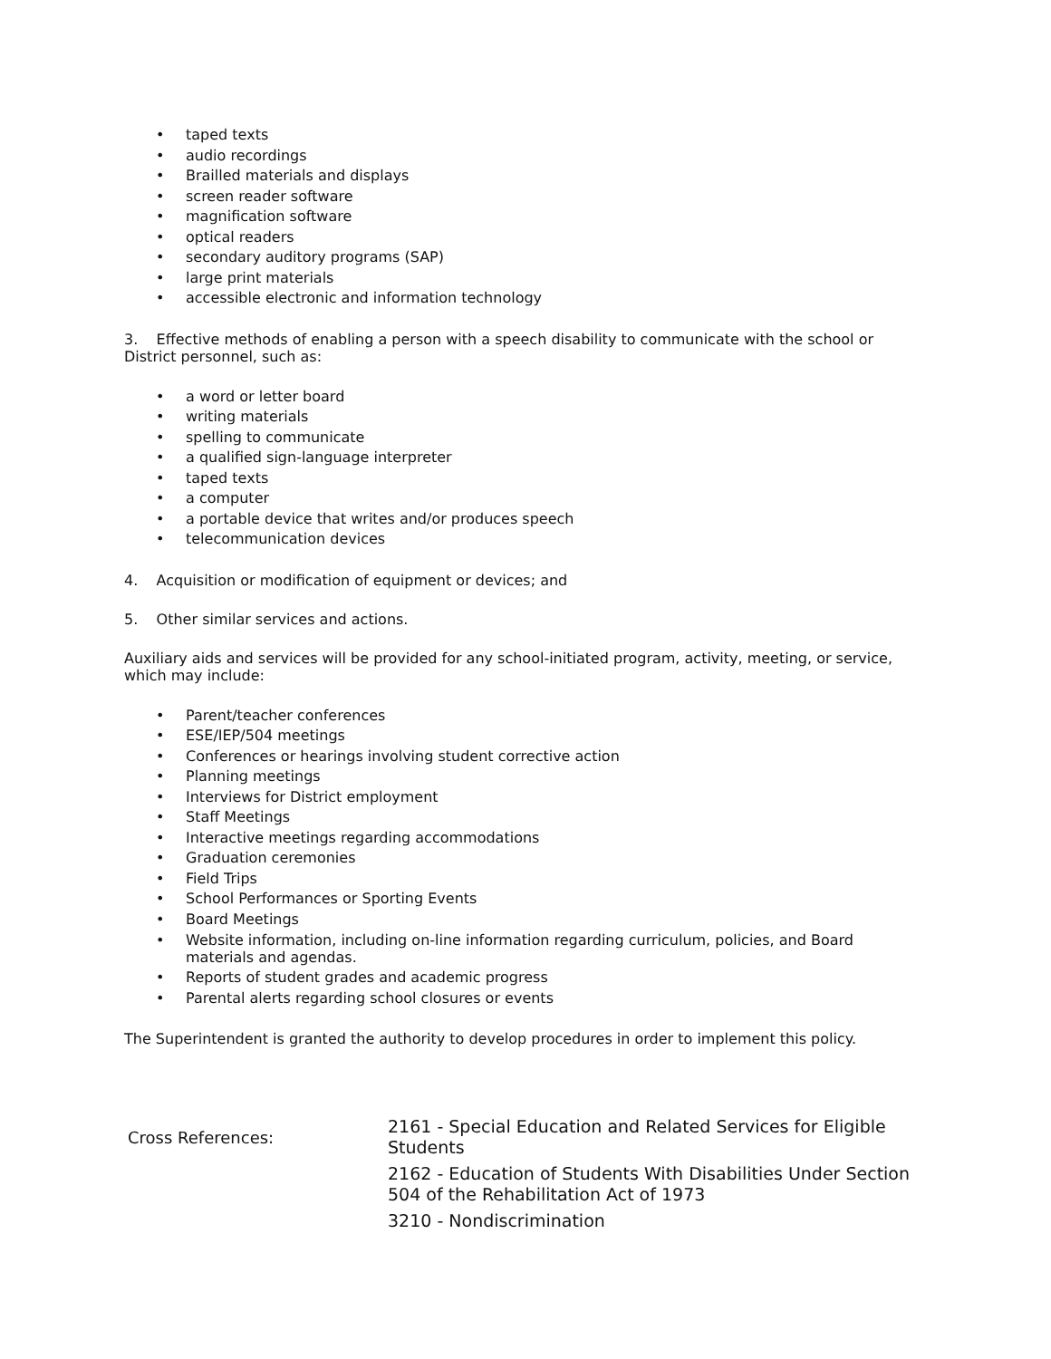• taped texts
• audio recordings
• Brailled materials and displays
• screen reader software
• magnification software
• optical readers
• secondary auditory programs (SAP)
• large print materials
• accessible electronic and information technology
3. Effective methods of enabling a person with a speech disability to communicate with the school or District personnel, such as:
• a word or letter board
• writing materials
• spelling to communicate
• a qualified sign-language interpreter
• taped texts
• a computer
• a portable device that writes and/or produces speech
• telecommunication devices
4. Acquisition or modification of equipment or devices; and
5. Other similar services and actions.
Auxiliary aids and services will be provided for any school-initiated program, activity, meeting, or service, which may include:
• Parent/teacher conferences
• ESE/IEP/504 meetings
• Conferences or hearings involving student corrective action
• Planning meetings
• Interviews for District employment
• Staff Meetings
• Interactive meetings regarding accommodations
• Graduation ceremonies
• Field Trips
• School Performances or Sporting Events
• Board Meetings
• Website information, including on-line information regarding curriculum, policies, and Board materials and agendas.
• Reports of student grades and academic progress
• Parental alerts regarding school closures or events
The Superintendent is granted the authority to develop procedures in order to implement this policy.
| Cross References: | 2161 - Special Education and Related Services for Eligible Students |
| | 2162 - Education of Students With Disabilities Under Section 504 of the Rehabilitation Act of 1973 |
| | 3210 - Nondiscrimination |